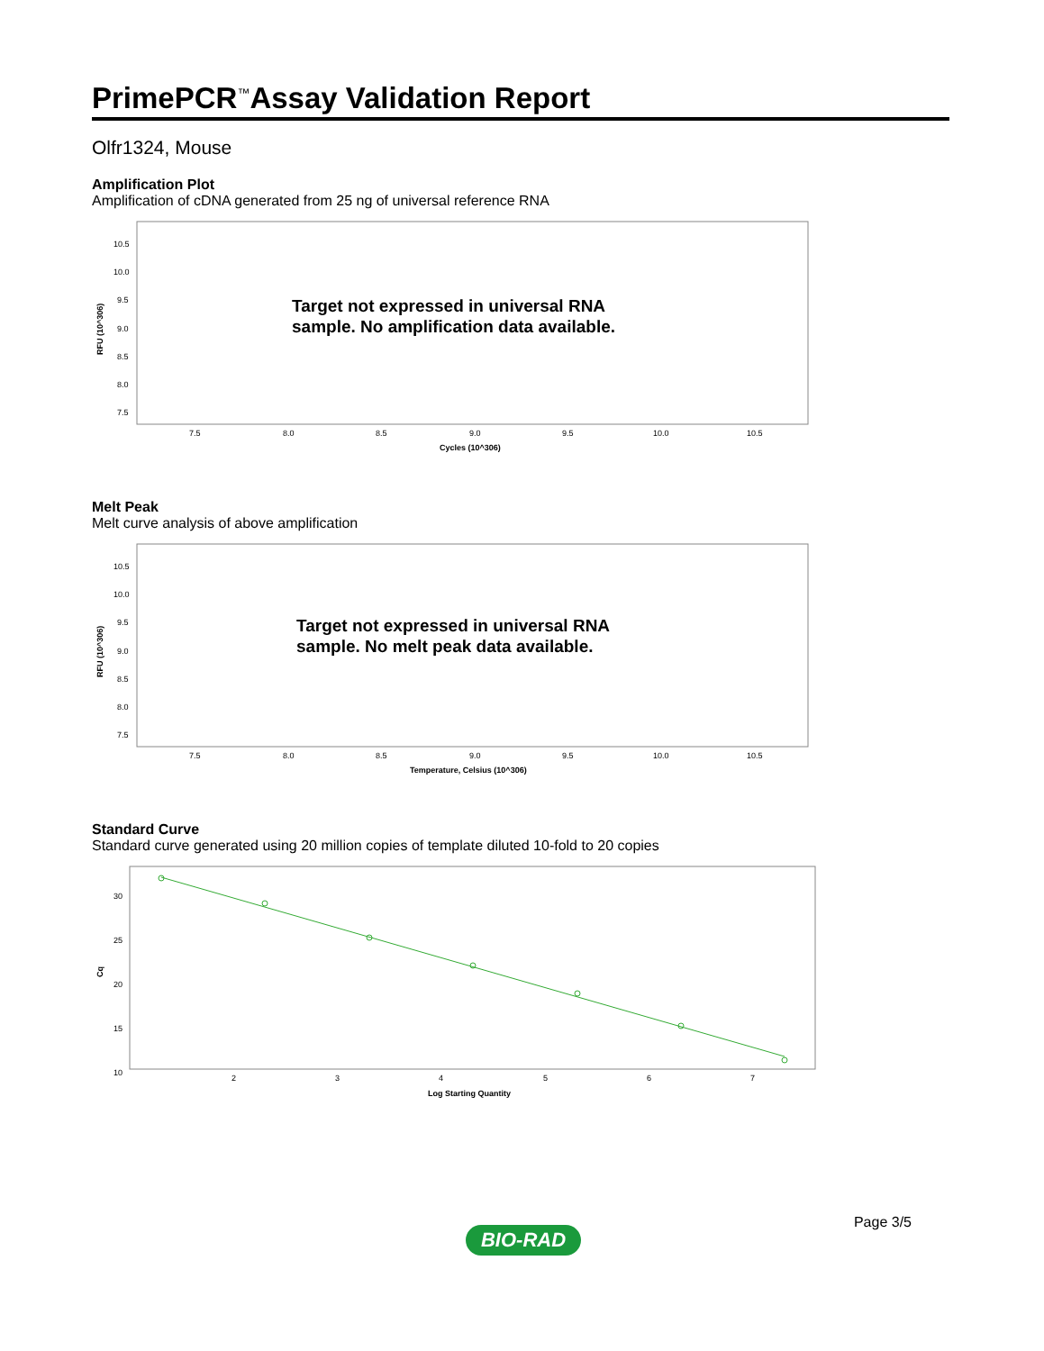PrimePCR<sup>™</sup>Assay Validation Report
Olfr1324, Mouse
Amplification Plot
Amplification of cDNA generated from 25 ng of universal reference RNA
10.5
10.0
9.5
9.0
8.5
8.0
7.5
7.5
8.0
8.5
9.0
9.5
10.0
10.5
Cycles (10^306)
RFU (10^306)
Target not expressed in universal RNA
sample. No amplification data available.
Melt Peak
Melt curve analysis of above amplification
10.5
10.0
9.5
9.0
8.5
8.0
7.5
7.5
8.0
8.5
9.0
9.5
10.0
10.5
Temperature, Celsius (10^306)
RFU (10^306)
Target not expressed in universal RNA
sample. No melt peak data available.
Standard Curve
Standard curve generated using 20 million copies of template diluted 10-fold to 20 copies
30
25
20
15
10
2
3
4
5
6
7
Log Starting Quantity
Cq
Page 3/5
BIO-RAD